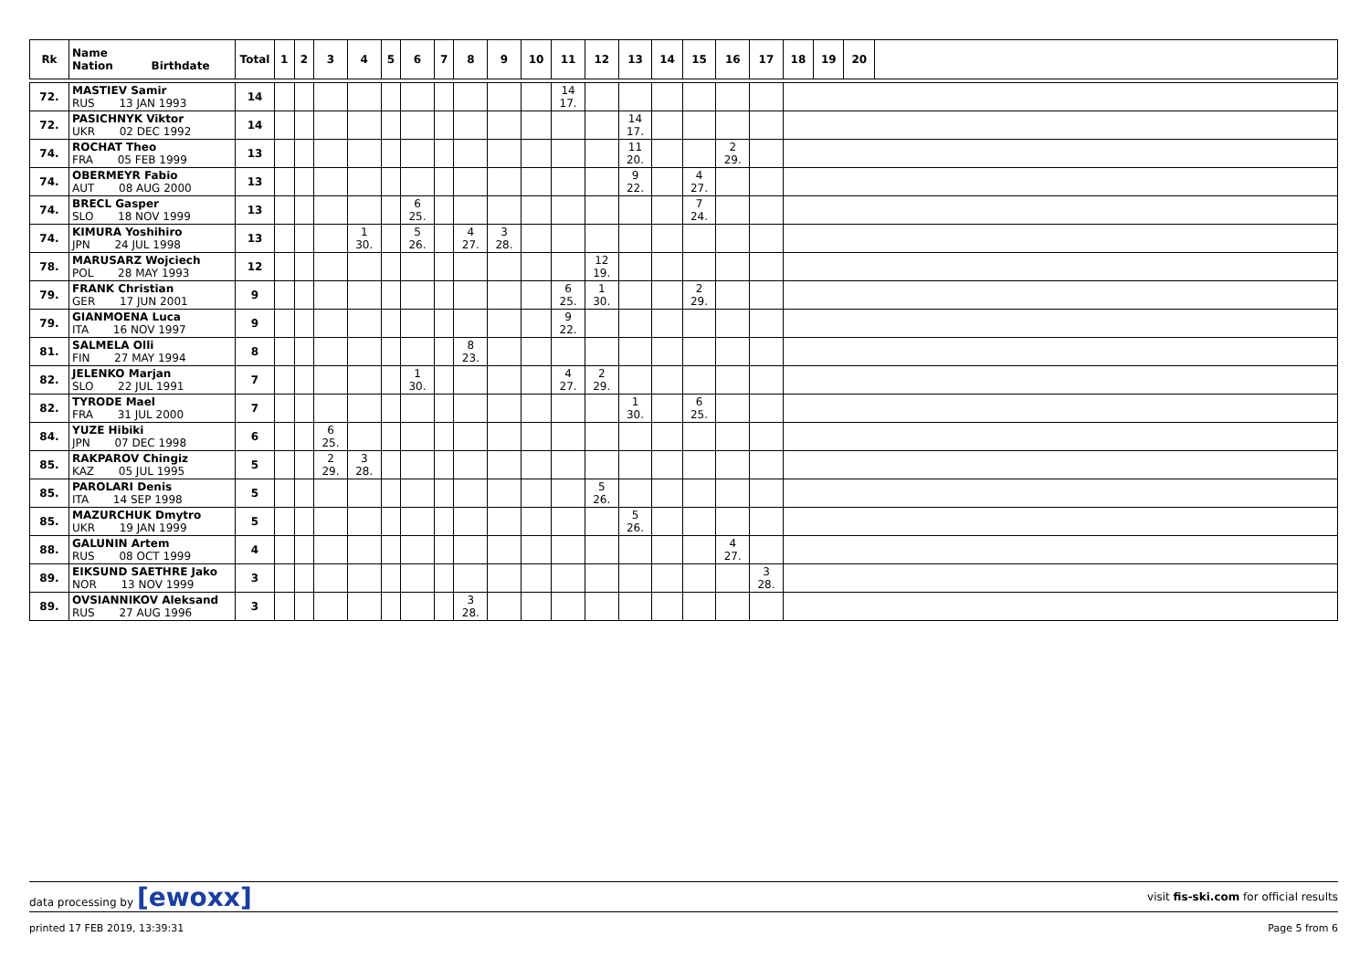| Rk | Name Nation Birthdate | Total | 1 | 2 | 3 | 4 | 5 | 6 | 7 | 8 | 9 | 10 | 11 | 12 | 13 | 14 | 15 | 16 | 17 | 18 | 19 | 20 | |
| --- | --- | --- | --- | --- | --- | --- | --- | --- | --- | --- | --- | --- | --- | --- | --- | --- | --- | --- | --- | --- | --- | --- | --- |
| 72. | MASTIEV Samir RUS 13 JAN 1993 | 14 | | | | | | | | | | | 14 17. | | | | | | | | | | |
| 72. | PASICHNYK Viktor UKR 02 DEC 1992 | 14 | | | | | | | | | | | | | 14 17. | | | | | | | | |
| 74. | ROCHAT Theo FRA 05 FEB 1999 | 13 | | | | | | | | | | | | | 11 20. | | | 2 29. | | | | | |
| 74. | OBERMEYR Fabio AUT 08 AUG 2000 | 13 | | | | | | | | | | | | | 9 22. | | 4 27. | | | | | | |
| 74. | BRECL Gasper SLO 18 NOV 1999 | 13 | | | | | | 6 25. | | | | | | | | | 7 24. | | | | | | |
| 74. | KIMURA Yoshihiro JPN 24 JUL 1998 | 13 | | | | 1 30. | | 5 26. | | 4 27. | 3 28. | | | | | | | | | | | | |
| 78. | MARUSARZ Wojciech POL 28 MAY 1993 | 12 | | | | | | | | | | | | 12 19. | | | | | | | | | |
| 79. | FRANK Christian GER 17 JUN 2001 | 9 | | | | | | | | | | | 6 25. | 1 30. | | | 2 29. | | | | | | |
| 79. | GIANMOENA Luca ITA 16 NOV 1997 | 9 | | | | | | | | | | | 9 22. | | | | | | | | | | |
| 81. | SALMELA Olli FIN 27 MAY 1994 | 8 | | | | | | | | 8 23. | | | | | | | | | | | | | |
| 82. | JELENKO Marjan SLO 22 JUL 1991 | 7 | | | | | | 1 30. | | | | | 4 27. | 2 29. | | | | | | | | | |
| 82. | TYRODE Mael FRA 31 JUL 2000 | 7 | | | | | | | | | | | | | 1 30. | | 6 25. | | | | | | |
| 84. | YUZE Hibiki JPN 07 DEC 1998 | 6 | | | 6 25. | | | | | | | | | | | | | | | | | | |
| 85. | RAKPAROV Chingiz KAZ 05 JUL 1995 | 5 | | | 2 29. | 3 28. | | | | | | | | | | | | | | | | | |
| 85. | PAROLARI Denis ITA 14 SEP 1998 | 5 | | | | | | | | | | | | 5 26. | | | | | | | | | |
| 85. | MAZURCHUK Dmytro UKR 19 JAN 1999 | 5 | | | | | | | | | | | | | 5 26. | | | | | | | | |
| 88. | GALUNIN Artem RUS 08 OCT 1999 | 4 | | | | | | | | | | | | | | | | 4 27. | | | | | |
| 89. | EIKSUND SAETHRE Jako NOR 13 NOV 1999 | 3 | | | | | | | | | | | | | | | | | 3 28. | | | | |
| 89. | OVSIANNIKOV Aleksand RUS 27 AUG 1996 | 3 | | | | | | | | 3 28. | | | | | | | | | | | | | |
data processing by [ewoxx] visit fis-ski.com for official results
printed 17 FEB 2019, 13:39:31 Page 5 from 6